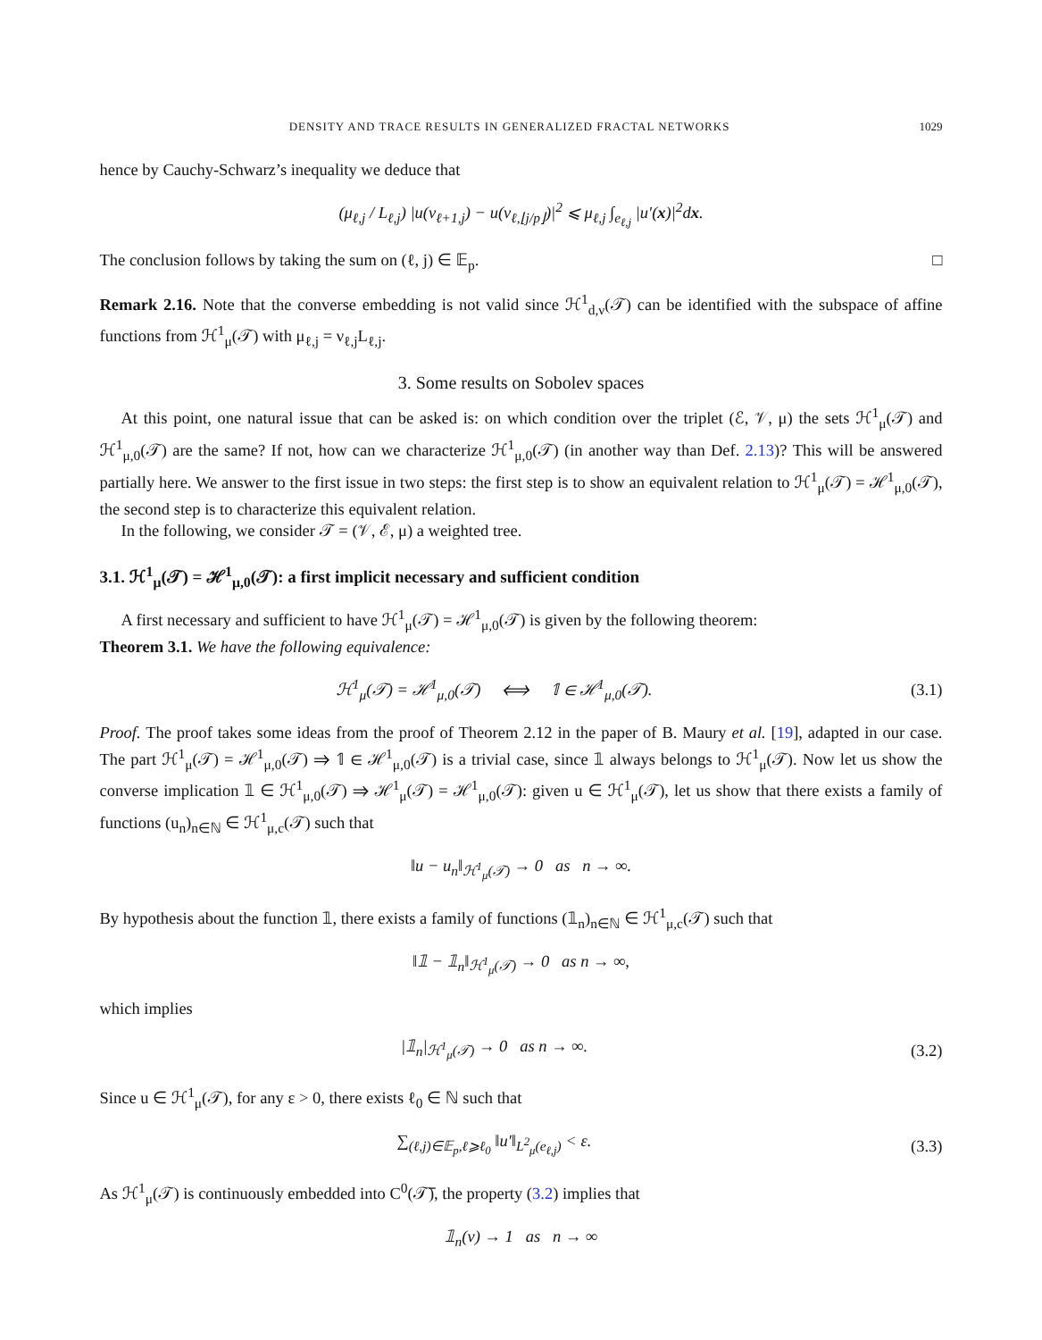DENSITY AND TRACE RESULTS IN GENERALIZED FRACTAL NETWORKS 1029
hence by Cauchy-Schwarz’s inequality we deduce that
(μ<sub>ℓ,j</sub> / L<sub>ℓ,j</sub>) |u(v<sub>ℓ+1,j</sub>) − u(v<sub>ℓ,⌊j/p⌋</sub>)|<sup>2</sup> ⩽ μ<sub>ℓ,j</sub> ∫<sub>e<sub>ℓ,j</sub></sub> |u′(x)|<sup>2</sup>dx.
The conclusion follows by taking the sum on (ℓ, j) ∈ 𝔼<sub>p</sub>. □
Remark 2.16. Note that the converse embedding is not valid since ℋ<sup>1</sup><sub>d,ν</sub>(𝒯) can be identified with the subspace of affine functions from ℋ<sup>1</sup><sub>μ</sub>(𝒯) with μ<sub>ℓ,j</sub> = ν<sub>ℓ,j</sub>L<sub>ℓ,j</sub>.
3. Some results on Sobolev spaces
At this point, one natural issue that can be asked is: on which condition over the triplet (ℰ, 𝒱, μ) the sets ℋ<sup>1</sup><sub>μ</sub>(𝒯) and ℋ<sup>1</sup><sub>μ,0</sub>(𝒯) are the same? If not, how can we characterize ℋ<sup>1</sup><sub>μ,0</sub>(𝒯) (in another way than Def. 2.13)? This will be answered partially here. We answer to the first issue in two steps: the first step is to show an equivalent relation to ℋ<sup>1</sup><sub>μ</sub>(𝒯) = ℋ<sup>1</sup><sub>μ,0</sub>(𝒯), the second step is to characterize this equivalent relation.
In the following, we consider 𝒯 = (𝒱, ℰ, μ) a weighted tree.
3.1. ℋ<sup>1</sup><sub>μ</sub>(𝒯) = ℋ<sup>1</sup><sub>μ,0</sub>(𝒯): a first implicit necessary and sufficient condition
A first necessary and sufficient to have ℋ<sup>1</sup><sub>μ</sub>(𝒯) = ℋ<sup>1</sup><sub>μ,0</sub>(𝒯) is given by the following theorem:
Theorem 3.1. We have the following equivalence:
ℋ<sup>1</sup><sub>μ</sub>(𝒯) = ℋ<sup>1</sup><sub>μ,0</sub>(𝒯) ⟺ 𝟙 ∈ ℋ<sup>1</sup><sub>μ,0</sub>(𝒯).
(3.1)
Proof. The proof takes some ideas from the proof of Theorem 2.12 in the paper of B. Maury et al. [19], adapted in our case. The part ℋ<sup>1</sup><sub>μ</sub>(𝒯) = ℋ<sup>1</sup><sub>μ,0</sub>(𝒯) ⇒ 𝟙 ∈ ℋ<sup>1</sup><sub>μ,0</sub>(𝒯) is a trivial case, since 𝟙 always belongs to ℋ<sup>1</sup><sub>μ</sub>(𝒯). Now let us show the converse implication 𝟙 ∈ ℋ<sup>1</sup><sub>μ,0</sub>(𝒯) ⇒ ℋ<sup>1</sup><sub>μ</sub>(𝒯) = ℋ<sup>1</sup><sub>μ,0</sub>(𝒯): given u ∈ ℋ<sup>1</sup><sub>μ</sub>(𝒯), let us show that there exists a family of functions (u<sub>n</sub>)<sub>n∈ℕ</sub> ∈ ℋ<sup>1</sup><sub>μ,c</sub>(𝒯) such that
‖u − u<sub>n</sub>‖<sub>ℋ<sup>1</sup><sub>μ</sub>(𝒯)</sub> → 0 as n → ∞.
By hypothesis about the function 𝟙, there exists a family of functions (𝟙<sub>n</sub>)<sub>n∈ℕ</sub> ∈ ℋ<sup>1</sup><sub>μ,c</sub>(𝒯) such that
‖𝟙 − 𝟙<sub>n</sub>‖<sub>ℋ<sup>1</sup><sub>μ</sub>(𝒯)</sub> → 0 as n → ∞,
which implies
|𝟙<sub>n</sub>|<sub>ℋ<sup>1</sup><sub>μ</sub>(𝒯)</sub> → 0 as n → ∞. (3.2)
Since u ∈ ℋ<sup>1</sup><sub>μ</sub>(𝒯), for any ε > 0, there exists ℓ<sub>0</sub> ∈ ℕ such that
∑<sub>(ℓ,j)∈𝔼<sub>p</sub>,ℓ⩾ℓ<sub>0</sub></sub> ‖u′‖<sub>L<sup>2</sup><sub>μ</sub>(e<sub>ℓ,j</sub>)</sub> < ε.
(3.3)
As ℋ<sup>1</sup><sub>μ</sub>(𝒯) is continuously embedded into C<sup>0</sup>(𝒯̅), the property (3.2) implies that
𝟙<sub>n</sub>(v) → 1 as n → ∞